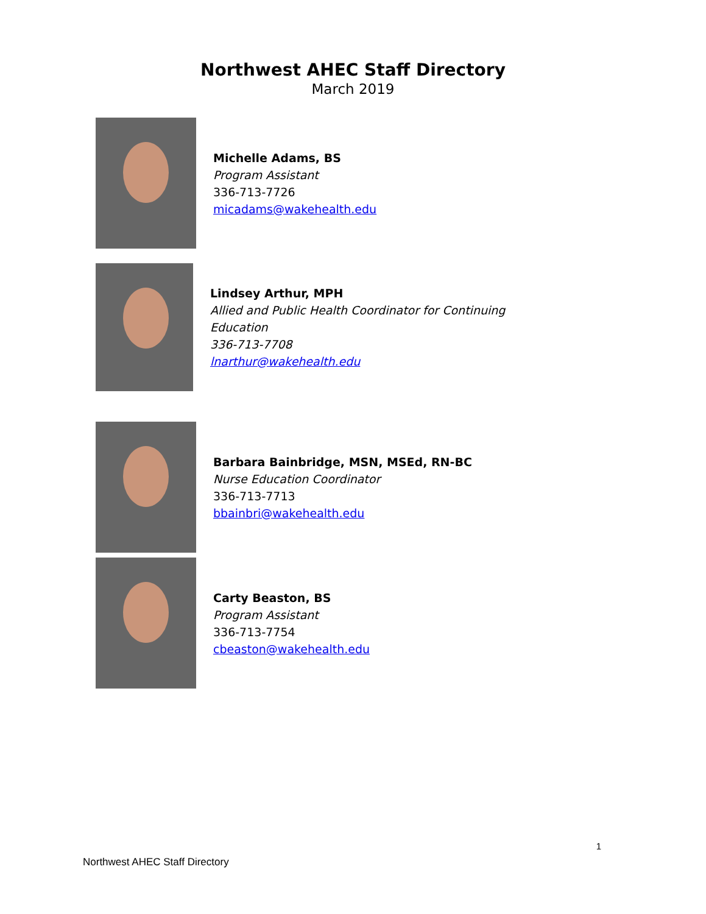Northwest AHEC Staff Directory
March 2019
Michelle Adams, BS
Program Assistant
336-713-7726
micadams@wakehealth.edu
Lindsey Arthur, MPH
Allied and Public Health Coordinator for Continuing
Education
336-713-7708
lnarthur@wakehealth.edu
Barbara Bainbridge, MSN, MSEd, RN-BC
Nurse Education Coordinator
336-713-7713
bbainbri@wakehealth.edu
Carty Beaston, BS
Program Assistant
336-713-7754
cbeaston@wakehealth.edu
1
Northwest AHEC Staff Directory